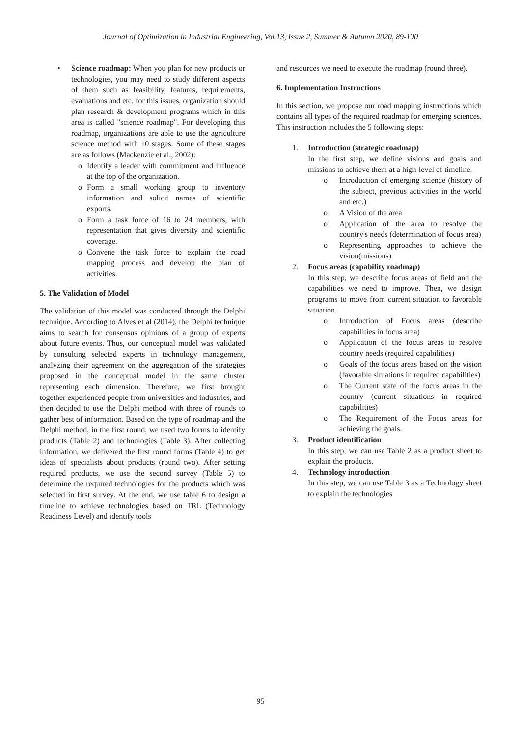Journal of Optimization in Industrial Engineering, Vol.13, Issue 2, Summer & Autumn 2020, 89-100
• Science roadmap: When you plan for new products or technologies, you may need to study different aspects of them such as feasibility, features, requirements, evaluations and etc. for this issues, organization should plan research & development programs which in this area is called "science roadmap". For developing this roadmap, organizations are able to use the agriculture science method with 10 stages. Some of these stages are as follows (Mackenzie et al., 2002):
o Identify a leader with commitment and influence at the top of the organization.
o Form a small working group to inventory information and solicit names of scientific exports.
o Form a task force of 16 to 24 members, with representation that gives diversity and scientific coverage.
o Convene the task force to explain the road mapping process and develop the plan of activities.
5. The Validation of Model
The validation of this model was conducted through the Delphi technique. According to Alves et al (2014), the Delphi technique aims to search for consensus opinions of a group of experts about future events. Thus, our conceptual model was validated by consulting selected experts in technology management, analyzing their agreement on the aggregation of the strategies proposed in the conceptual model in the same cluster representing each dimension. Therefore, we first brought together experienced people from universities and industries, and then decided to use the Delphi method with three of rounds to gather best of information. Based on the type of roadmap and the Delphi method, in the first round, we used two forms to identify products (Table 2) and technologies (Table 3). After collecting information, we delivered the first round forms (Table 4) to get ideas of specialists about products (round two). After setting required products, we use the second survey (Table 5) to determine the required technologies for the products which was selected in first survey. At the end, we use table 6 to design a timeline to achieve technologies based on TRL (Technology Readiness Level) and identify tools
and resources we need to execute the roadmap (round three).
6. Implementation Instructions
In this section, we propose our road mapping instructions which contains all types of the required roadmap for emerging sciences. This instruction includes the 5 following steps:
1. Introduction (strategic roadmap)
In the first step, we define visions and goals and missions to achieve them at a high-level of timeline.
o Introduction of emerging science (history of the subject, previous activities in the world and etc.)
o A Vision of the area
o Application of the area to resolve the country's needs (determination of focus area)
o Representing approaches to achieve the vision(missions)
2. Focus areas (capability roadmap)
In this step, we describe focus areas of field and the capabilities we need to improve. Then, we design programs to move from current situation to favorable situation.
o Introduction of Focus areas (describe capabilities in focus area)
o Application of the focus areas to resolve country needs (required capabilities)
o Goals of the focus areas based on the vision (favorable situations in required capabilities)
o The Current state of the focus areas in the country (current situations in required capabilities)
o The Requirement of the Focus areas for achieving the goals.
3. Product identification
In this step, we can use Table 2 as a product sheet to explain the products.
4. Technology introduction
In this step, we can use Table 3 as a Technology sheet to explain the technologies
95